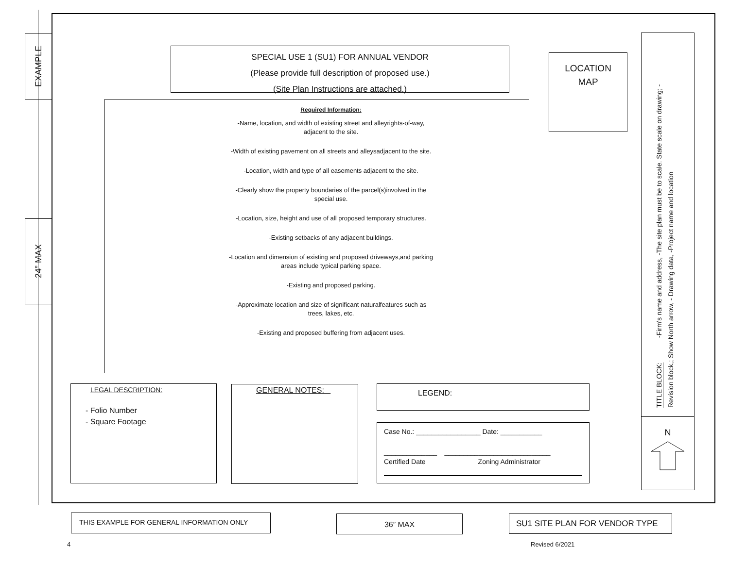EXAMPLE
24” MAX
SPECIAL USE 1 (SU1) FOR ANNUAL VENDOR
(Please provide full description of proposed use.)
(Site Plan Instructions are attached.)
Required Information:
-Name, location, and width of existing street and alleyrights-of-way, adjacent to the site.
-Width of existing pavement on all streets and alleysadjacent to the site.
-Location, width and type of all easements adjacent to the site.
-Clearly show the property boundaries of the parcel(s)involved in the special use.
-Location, size, height and use of all proposed temporary structures.
-Existing setbacks of any adjacent buildings.
-Location and dimension of existing and proposed driveways,and parking areas include typical parking space.
-Existing and proposed parking.
-Approximate location and size of significant naturalfeatures such as trees, lakes, etc.
-Existing and proposed buffering from adjacent uses.
LOCATION
MAP
TITLE BLOCK: -Firm's name and address, -The site plan must be to scale. State scale on drawing; -Revision block,; Show North arrow, - Drawing data, -Project name and location
N
LEGAL DESCRIPTION:
- Folio Number
- Square Footage
GENERAL NOTES: LEGEND:
Case No.: _________________ Date: ___________
______________ ____________________________
Certified Date Zoning Administrator
THIS EXAMPLE FOR GENERAL INFORMATION ONLY 36” MAX SU1 SITE PLAN FOR VENDOR TYPE
4 Revised 6/2021